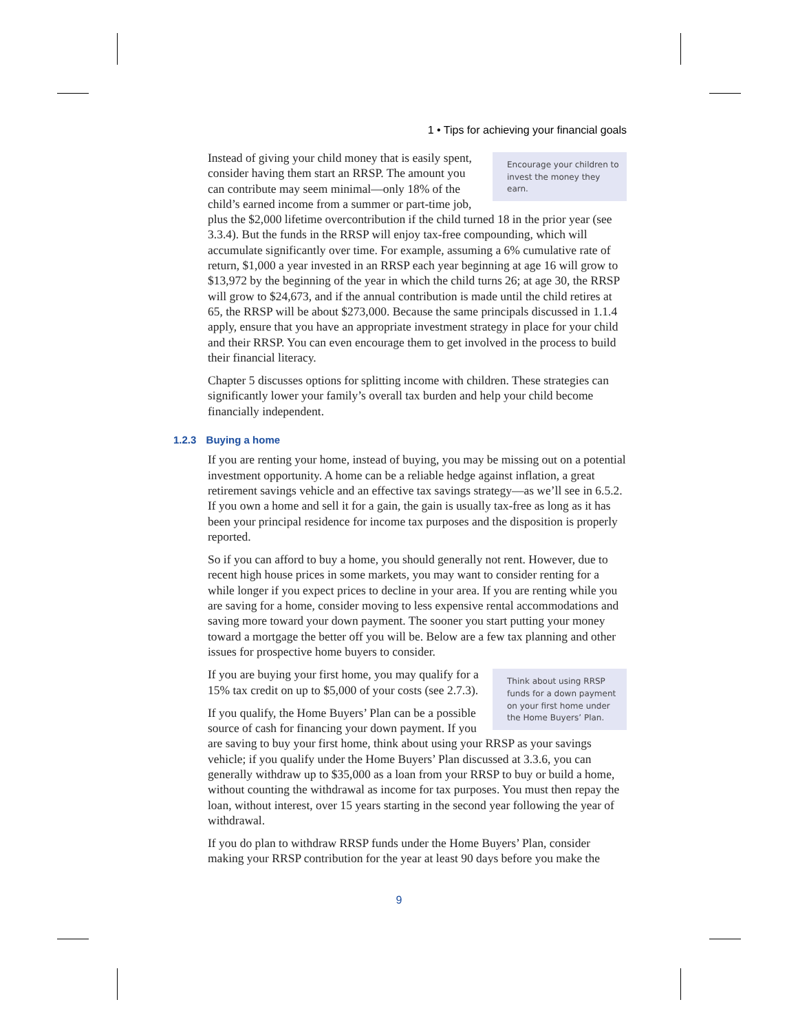1 • Tips for achieving your financial goals
Encourage your children to invest the money they earn.
Instead of giving your child money that is easily spent, consider having them start an RRSP. The amount you can contribute may seem minimal—only 18% of the child’s earned income from a summer or part-time job, plus the $2,000 lifetime overcontribution if the child turned 18 in the prior year (see 3.3.4). But the funds in the RRSP will enjoy tax-free compounding, which will accumulate significantly over time. For example, assuming a 6% cumulative rate of return, $1,000 a year invested in an RRSP each year beginning at age 16 will grow to $13,972 by the beginning of the year in which the child turns 26; at age 30, the RRSP will grow to $24,673, and if the annual contribution is made until the child retires at 65, the RRSP will be about $273,000. Because the same principals discussed in 1.1.4 apply, ensure that you have an appropriate investment strategy in place for your child and their RRSP. You can even encourage them to get involved in the process to build their financial literacy.
Chapter 5 discusses options for splitting income with children. These strategies can significantly lower your family’s overall tax burden and help your child become financially independent.
1.2.3 Buying a home
If you are renting your home, instead of buying, you may be missing out on a potential investment opportunity. A home can be a reliable hedge against inflation, a great retirement savings vehicle and an effective tax savings strategy—as we’ll see in 6.5.2. If you own a home and sell it for a gain, the gain is usually tax-free as long as it has been your principal residence for income tax purposes and the disposition is properly reported.
So if you can afford to buy a home, you should generally not rent. However, due to recent high house prices in some markets, you may want to consider renting for a while longer if you expect prices to decline in your area. If you are renting while you are saving for a home, consider moving to less expensive rental accommodations and saving more toward your down payment. The sooner you start putting your money toward a mortgage the better off you will be. Below are a few tax planning and other issues for prospective home buyers to consider.
Think about using RRSP funds for a down payment on your first home under the Home Buyers’ Plan.
If you are buying your first home, you may qualify for a 15% tax credit on up to $5,000 of your costs (see 2.7.3).
If you qualify, the Home Buyers’ Plan can be a possible source of cash for financing your down payment. If you are saving to buy your first home, think about using your RRSP as your savings vehicle; if you qualify under the Home Buyers’ Plan discussed at 3.3.6, you can generally withdraw up to $35,000 as a loan from your RRSP to buy or build a home, without counting the withdrawal as income for tax purposes. You must then repay the loan, without interest, over 15 years starting in the second year following the year of withdrawal.
If you do plan to withdraw RRSP funds under the Home Buyers’ Plan, consider making your RRSP contribution for the year at least 90 days before you make the
9